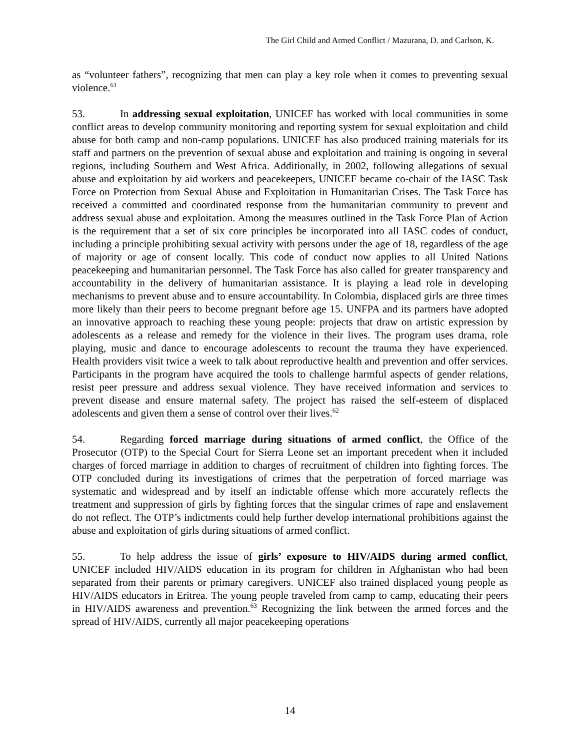The Girl Child and Armed Conflict / Mazurana, D. and Carlson, K.
as “volunteer fathers”, recognizing that men can play a key role when it comes to preventing sexual violence.<sup>61</sup>
53. In addressing sexual exploitation, UNICEF has worked with local communities in some conflict areas to develop community monitoring and reporting system for sexual exploitation and child abuse for both camp and non-camp populations. UNICEF has also produced training materials for its staff and partners on the prevention of sexual abuse and exploitation and training is ongoing in several regions, including Southern and West Africa. Additionally, in 2002, following allegations of sexual abuse and exploitation by aid workers and peacekeepers, UNICEF became co-chair of the IASC Task Force on Protection from Sexual Abuse and Exploitation in Humanitarian Crises. The Task Force has received a committed and coordinated response from the humanitarian community to prevent and address sexual abuse and exploitation. Among the measures outlined in the Task Force Plan of Action is the requirement that a set of six core principles be incorporated into all IASC codes of conduct, including a principle prohibiting sexual activity with persons under the age of 18, regardless of the age of majority or age of consent locally. This code of conduct now applies to all United Nations peacekeeping and humanitarian personnel. The Task Force has also called for greater transparency and accountability in the delivery of humanitarian assistance. It is playing a lead role in developing mechanisms to prevent abuse and to ensure accountability. In Colombia, displaced girls are three times more likely than their peers to become pregnant before age 15. UNFPA and its partners have adopted an innovative approach to reaching these young people: projects that draw on artistic expression by adolescents as a release and remedy for the violence in their lives. The program uses drama, role playing, music and dance to encourage adolescents to recount the trauma they have experienced. Health providers visit twice a week to talk about reproductive health and prevention and offer services. Participants in the program have acquired the tools to challenge harmful aspects of gender relations, resist peer pressure and address sexual violence. They have received information and services to prevent disease and ensure maternal safety. The project has raised the self-esteem of displaced adolescents and given them a sense of control over their lives.<sup>62</sup>
54. Regarding forced marriage during situations of armed conflict, the Office of the Prosecutor (OTP) to the Special Court for Sierra Leone set an important precedent when it included charges of forced marriage in addition to charges of recruitment of children into fighting forces. The OTP concluded during its investigations of crimes that the perpetration of forced marriage was systematic and widespread and by itself an indictable offense which more accurately reflects the treatment and suppression of girls by fighting forces that the singular crimes of rape and enslavement do not reflect. The OTP’s indictments could help further develop international prohibitions against the abuse and exploitation of girls during situations of armed conflict.
55. To help address the issue of girls’ exposure to HIV/AIDS during armed conflict, UNICEF included HIV/AIDS education in its program for children in Afghanistan who had been separated from their parents or primary caregivers. UNICEF also trained displaced young people as HIV/AIDS educators in Eritrea. The young people traveled from camp to camp, educating their peers in HIV/AIDS awareness and prevention.<sup>63</sup> Recognizing the link between the armed forces and the spread of HIV/AIDS, currently all major peacekeeping operations
14